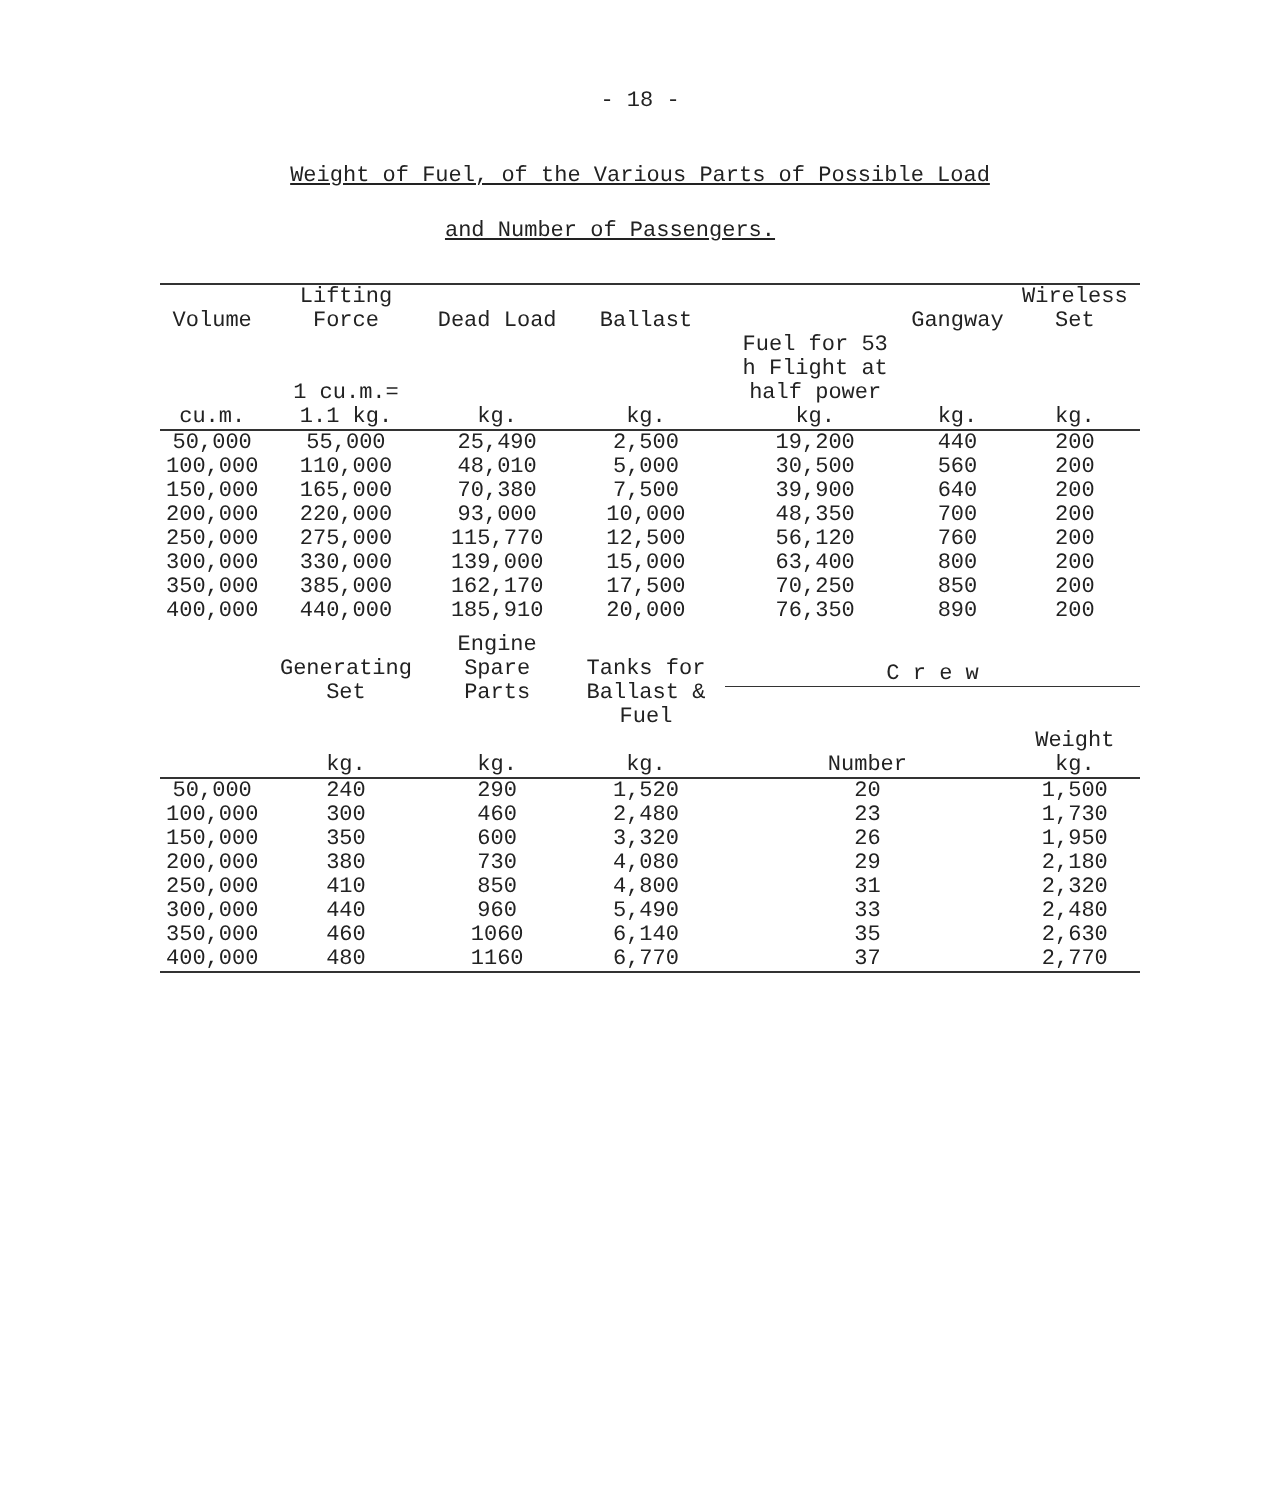- 18 -
Weight of Fuel, of the Various Parts of Possible Load
and Number of Passengers.
| Volume cu.m. | Lifting Force 1 cu.m.= 1.1 kg. | Dead Load kg. | Ballast kg. | Fuel for 53 h Flight at half power kg. | Gangway kg. | Wireless Set kg. |
| --- | --- | --- | --- | --- | --- | --- |
| 50,000 | 55,000 | 25,490 | 2,500 | 19,200 | 440 | 200 |
| 100,000 | 110,000 | 48,010 | 5,000 | 30,500 | 560 | 200 |
| 150,000 | 165,000 | 70,380 | 7,500 | 39,900 | 640 | 200 |
| 200,000 | 220,000 | 93,000 | 10,000 | 48,350 | 700 | 200 |
| 250,000 | 275,000 | 115,770 | 12,500 | 56,120 | 760 | 200 |
| 300,000 | 330,000 | 139,000 | 15,000 | 63,400 | 800 | 200 |
| 350,000 | 385,000 | 162,170 | 17,500 | 70,250 | 850 | 200 |
| 400,000 | 440,000 | 185,910 | 20,000 | 76,350 | 890 | 200 |
| | Generating Set kg. | Engine Spare Parts kg. | Tanks for Ballast & Fuel kg. | C r e w | | |
| | | | | Number | | Weight kg. |
| 50,000 | 240 | 290 | 1,520 | 20 | | 1,500 |
| 100,000 | 300 | 460 | 2,480 | 23 | | 1,730 |
| 150,000 | 350 | 600 | 3,320 | 26 | | 1,950 |
| 200,000 | 380 | 730 | 4,080 | 29 | | 2,180 |
| 250,000 | 410 | 850 | 4,800 | 31 | | 2,320 |
| 300,000 | 440 | 960 | 5,490 | 33 | | 2,480 |
| 350,000 | 460 | 1060 | 6,140 | 35 | | 2,630 |
| 400,000 | 480 | 1160 | 6,770 | 37 | | 2,770 |